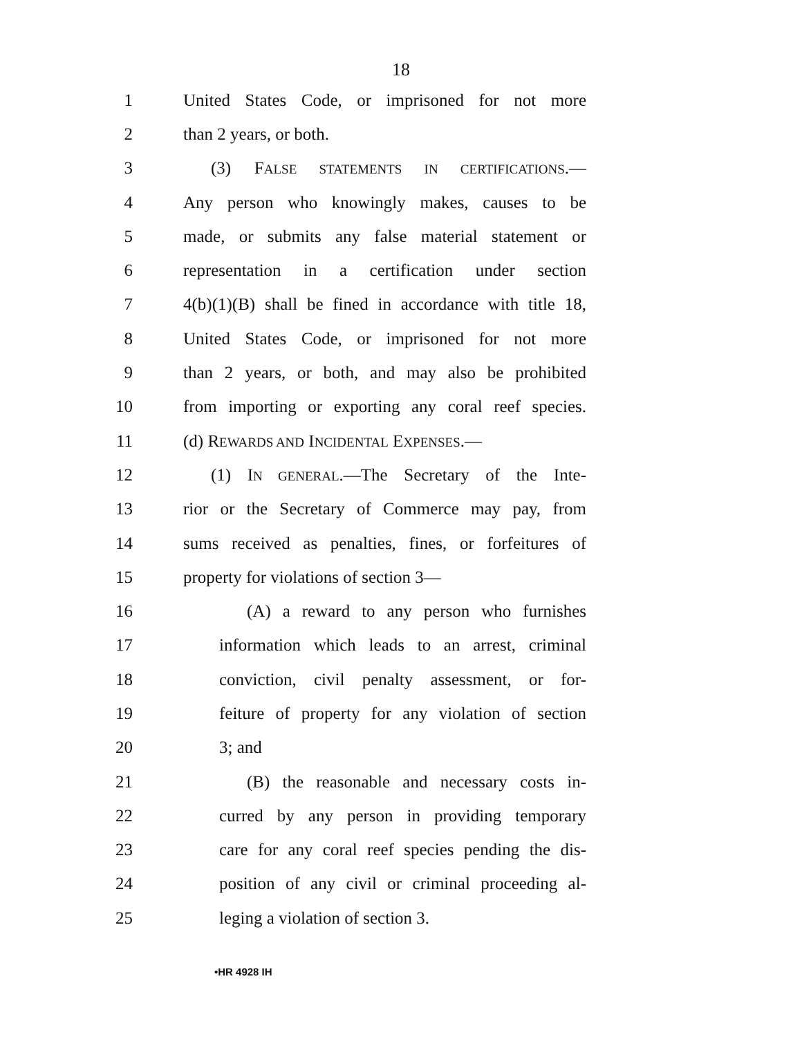18
1 United States Code, or imprisoned for not more
2 than 2 years, or both.
3 (3) FALSE STATEMENTS IN CERTIFICATIONS.—
4 Any person who knowingly makes, causes to be
5 made, or submits any false material statement or
6 representation in a certification under section
7 4(b)(1)(B) shall be fined in accordance with title 18,
8 United States Code, or imprisoned for not more
9 than 2 years, or both, and may also be prohibited
10 from importing or exporting any coral reef species.
11 (d) REWARDS AND INCIDENTAL EXPENSES.—
12 (1) IN GENERAL.—The Secretary of the Inte-
13 rior or the Secretary of Commerce may pay, from
14 sums received as penalties, fines, or forfeitures of
15 property for violations of section 3—
16 (A) a reward to any person who furnishes
17 information which leads to an arrest, criminal
18 conviction, civil penalty assessment, or for-
19 feiture of property for any violation of section
20 3; and
21 (B) the reasonable and necessary costs in-
22 curred by any person in providing temporary
23 care for any coral reef species pending the dis-
24 position of any civil or criminal proceeding al-
25 leging a violation of section 3.
•HR 4928 IH